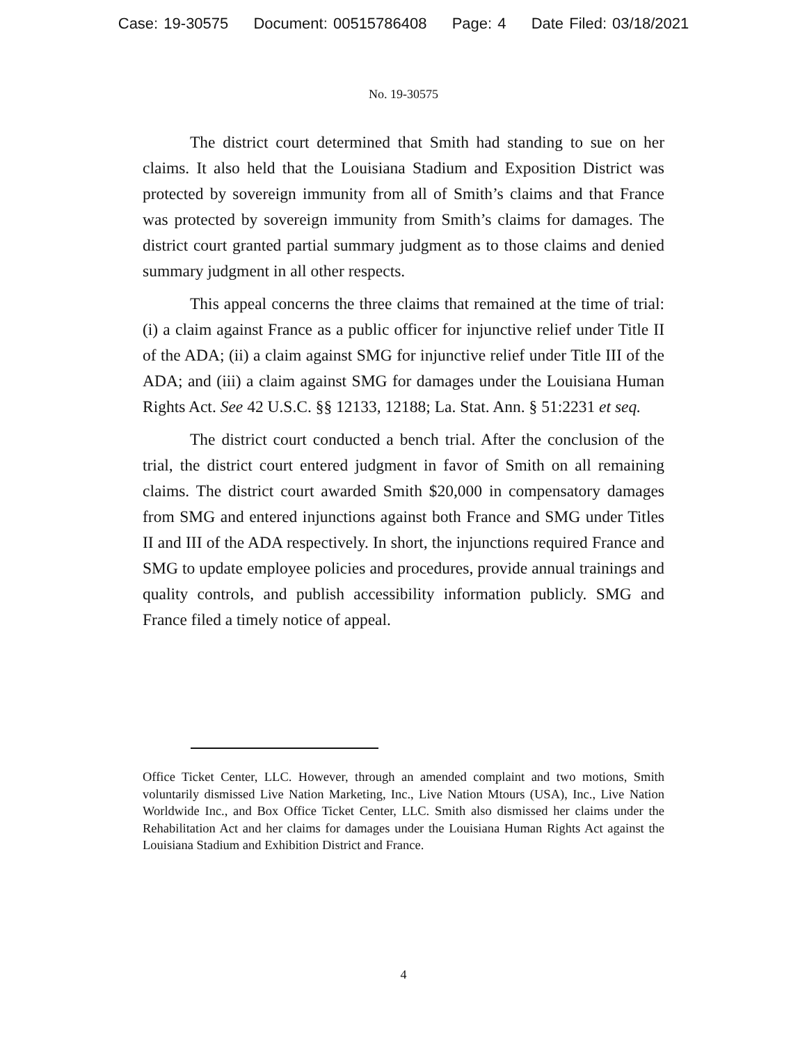Case: 19-30575 Document: 00515786408 Page: 4 Date Filed: 03/18/2021
No. 19-30575
The district court determined that Smith had standing to sue on her claims. It also held that the Louisiana Stadium and Exposition District was protected by sovereign immunity from all of Smith’s claims and that France was protected by sovereign immunity from Smith’s claims for damages. The district court granted partial summary judgment as to those claims and denied summary judgment in all other respects.
This appeal concerns the three claims that remained at the time of trial: (i) a claim against France as a public officer for injunctive relief under Title II of the ADA; (ii) a claim against SMG for injunctive relief under Title III of the ADA; and (iii) a claim against SMG for damages under the Louisiana Human Rights Act. See 42 U.S.C. §§ 12133, 12188; La. Stat. Ann. § 51:2231 et seq.
The district court conducted a bench trial. After the conclusion of the trial, the district court entered judgment in favor of Smith on all remaining claims. The district court awarded Smith $20,000 in compensatory damages from SMG and entered injunctions against both France and SMG under Titles II and III of the ADA respectively. In short, the injunctions required France and SMG to update employee policies and procedures, provide annual trainings and quality controls, and publish accessibility information publicly. SMG and France filed a timely notice of appeal.
Office Ticket Center, LLC. However, through an amended complaint and two motions, Smith voluntarily dismissed Live Nation Marketing, Inc., Live Nation Mtours (USA), Inc., Live Nation Worldwide Inc., and Box Office Ticket Center, LLC. Smith also dismissed her claims under the Rehabilitation Act and her claims for damages under the Louisiana Human Rights Act against the Louisiana Stadium and Exhibition District and France.
4